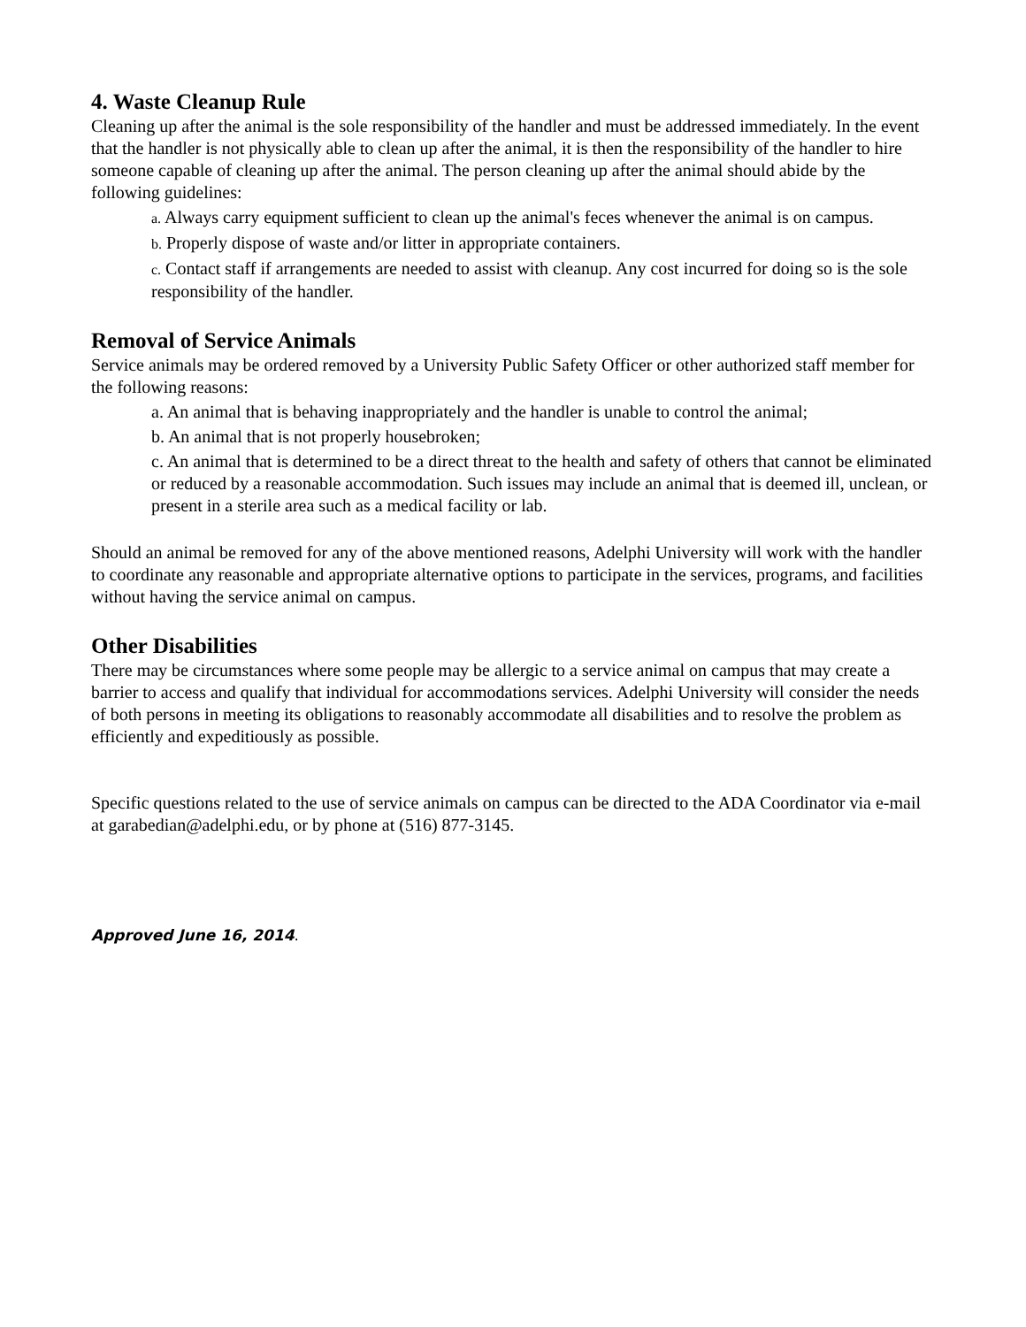4. Waste Cleanup Rule
Cleaning up after the animal is the sole responsibility of the handler and must be addressed immediately. In the event that the handler is not physically able to clean up after the animal, it is then the responsibility of the handler to hire someone capable of cleaning up after the animal. The person cleaning up after the animal should abide by the following guidelines:
a. Always carry equipment sufficient to clean up the animal's feces whenever the animal is on campus.
b. Properly dispose of waste and/or litter in appropriate containers.
c. Contact staff if arrangements are needed to assist with cleanup. Any cost incurred for doing so is the sole responsibility of the handler.
Removal of Service Animals
Service animals may be ordered removed by a University Public Safety Officer or other authorized staff member for the following reasons:
a. An animal that is behaving inappropriately and the handler is unable to control the animal;
b. An animal that is not properly housebroken;
c. An animal that is determined to be a direct threat to the health and safety of others that cannot be eliminated or reduced by a reasonable accommodation. Such issues may include an animal that is deemed ill, unclean, or present in a sterile area such as a medical facility or lab.
Should an animal be removed for any of the above mentioned reasons, Adelphi University will work with the handler to coordinate any reasonable and appropriate alternative options to participate in the services, programs, and facilities without having the service animal on campus.
Other Disabilities
There may be circumstances where some people may be allergic to a service animal on campus that may create a barrier to access and qualify that individual for accommodations services. Adelphi University will consider the needs of both persons in meeting its obligations to reasonably accommodate all disabilities and to resolve the problem as efficiently and expeditiously as possible.
Specific questions related to the use of service animals on campus can be directed to the ADA Coordinator via e-mail at garabedian@adelphi.edu, or by phone at (516) 877-3145.
Approved June 16, 2014.